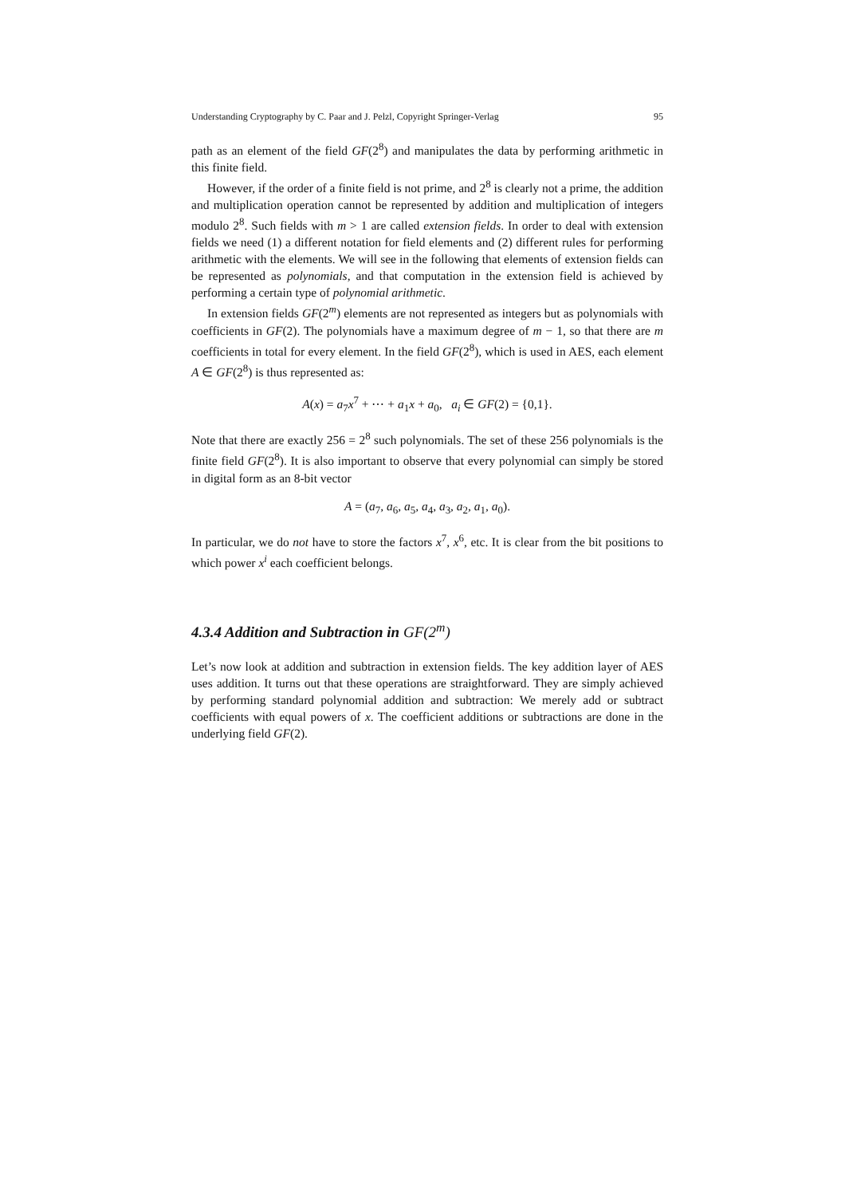Understanding Cryptography by C. Paar and J. Pelzl, Copyright Springer-Verlag 95
path as an element of the field GF(2<sup>8</sup>) and manipulates the data by performing arithmetic in this finite field.
However, if the order of a finite field is not prime, and 2<sup>8</sup> is clearly not a prime, the addition and multiplication operation cannot be represented by addition and multiplication of integers modulo 2<sup>8</sup>. Such fields with m > 1 are called extension fields. In order to deal with extension fields we need (1) a different notation for field elements and (2) different rules for performing arithmetic with the elements. We will see in the following that elements of extension fields can be represented as polynomials, and that computation in the extension field is achieved by performing a certain type of polynomial arithmetic.
In extension fields GF(2<sup>m</sup>) elements are not represented as integers but as polynomials with coefficients in GF(2). The polynomials have a maximum degree of m − 1, so that there are m coefficients in total for every element. In the field GF(2<sup>8</sup>), which is used in AES, each element A ∈ GF(2<sup>8</sup>) is thus represented as:
A(x) = a<sub>7</sub>x<sup>7</sup> + ⋯ + a<sub>1</sub>x + a<sub>0</sub>, a<sub>i</sub> ∈ GF(2) = {0,1}.
Note that there are exactly 256 = 2<sup>8</sup> such polynomials. The set of these 256 polynomials is the finite field GF(2<sup>8</sup>). It is also important to observe that every polynomial can simply be stored in digital form as an 8-bit vector
A = (a<sub>7</sub>, a<sub>6</sub>, a<sub>5</sub>, a<sub>4</sub>, a<sub>3</sub>, a<sub>2</sub>, a<sub>1</sub>, a<sub>0</sub>).
In particular, we do not have to store the factors x<sup>7</sup>, x<sup>6</sup>, etc. It is clear from the bit positions to which power x<sup>i</sup> each coefficient belongs.
4.3.4 Addition and Subtraction in GF(2<sup>m</sup>)
Let’s now look at addition and subtraction in extension fields. The key addition layer of AES uses addition. It turns out that these operations are straightforward. They are simply achieved by performing standard polynomial addition and subtraction: We merely add or subtract coefficients with equal powers of x. The coefficient additions or subtractions are done in the underlying field GF(2).